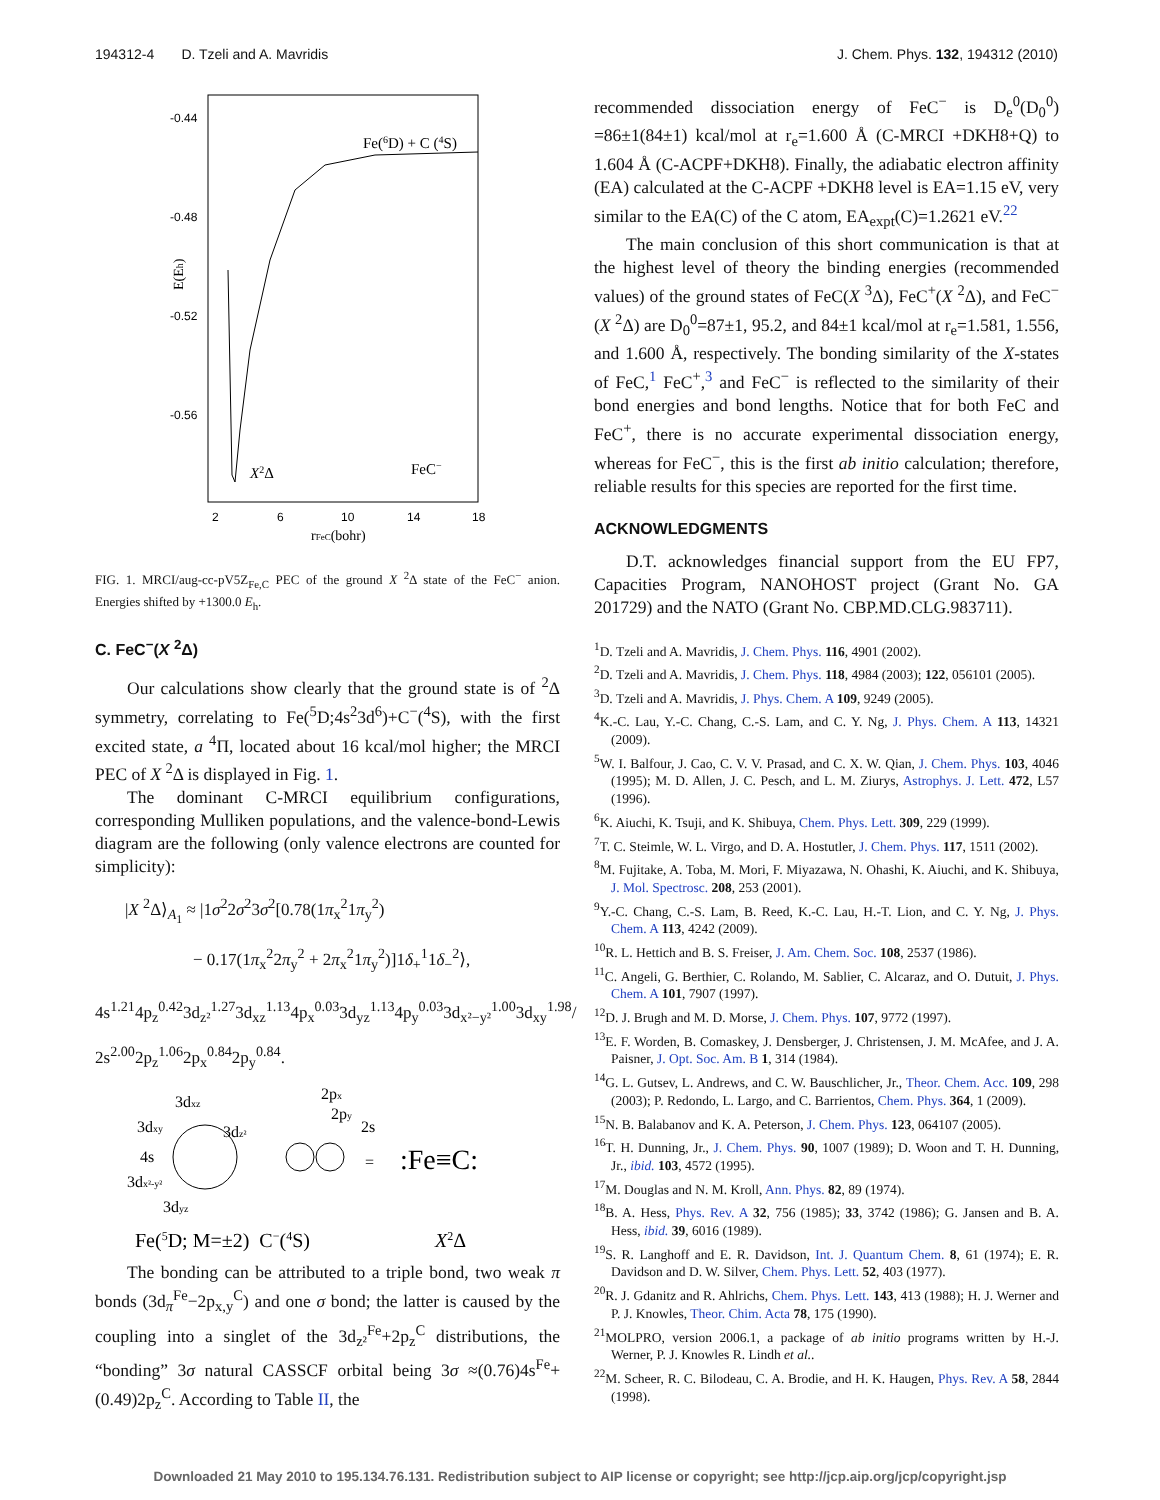194312-4 D. Tzeli and A. Mavridis J. Chem. Phys. 132, 194312 (2010)
-0.44
-0.48
-0.52
-0.56
2
6
10
14
18
Fe(6D) + C (4S)
X2Δ
FeC−
E(Eh)
rFeC(bohr)
FIG. 1. MRCI/aug-cc-pV5Z<sub>Fe,C</sub> PEC of the ground X <sup>2</sup>Δ state of the FeC<sup>−</sup> anion. Energies shifted by +1300.0 E<sub>h</sub>.
C. FeC<sup>−</sup>(X <sup>2</sup>Δ)
Our calculations show clearly that the ground state is of <sup>2</sup>Δ symmetry, correlating to Fe(<sup>5</sup>D;4s<sup>2</sup>3d<sup>6</sup>)+C<sup>−</sup>(<sup>4</sup>S), with the first excited state, a <sup>4</sup>Π, located about 16 kcal/mol higher; the MRCI PEC of X <sup>2</sup>Δ is displayed in Fig. 1.
The dominant C-MRCI equilibrium configurations, corresponding Mulliken populations, and the valence-bond-Lewis diagram are the following (only valence electrons are counted for simplicity):
|X <sup>2</sup>Δ⟩<sub>A<sub>1</sub></sub> ≈ |1σ<sup>2</sup>2σ<sup>2</sup>3σ<sup>2</sup>[0.78(1π<sub>x</sub><sup>2</sup>1π<sub>y</sub><sup>2</sup>)
− 0.17(1π<sub>x</sub><sup>2</sup>2π<sub>y</sub><sup>2</sup> + 2π<sub>x</sub><sup>2</sup>1π<sub>y</sub><sup>2</sup>)]1δ<sub>+</sub><sup>1</sup>1δ<sub>−</sub><sup>2</sup>⟩,
4s<sup>1.21</sup>4p<sub>z</sub><sup>0.42</sup>3d<sub>z²</sub><sup>1.27</sup>3d<sub>xz</sub><sup>1.13</sup>4p<sub>x</sub><sup>0.03</sup>3d<sub>yz</sub><sup>1.13</sup>4p<sub>y</sub><sup>0.03</sup>3d<sub>x²−y²</sub><sup>1.00</sup>3d<sub>xy</sub><sup>1.98</sup>/
2s<sup>2.00</sup>2p<sub>z</sub><sup>1.06</sup>2p<sub>x</sub><sup>0.84</sup>2p<sub>y</sub><sup>0.84</sup>.
3dxz
3dxy
4s
3dx²-y²
3dyz
3dz²
2px
2py
2s
=
:Fe≡C:
Fe(5D; M=±2) C−(4S)
X2Δ
The bonding can be attributed to a triple bond, two weak π bonds (3d<sub>π</sub><sup>Fe</sup>−2p<sub>x,y</sub><sup>C</sup>) and one σ bond; the latter is caused by the coupling into a singlet of the 3d<sub>z²</sub><sup>Fe</sup>+2p<sub>z</sub><sup>C</sup> distributions, the “bonding” 3σ natural CASSCF orbital being 3σ ≈(0.76)4s<sup>Fe</sup>+(0.49)2p<sub>z</sub><sup>C</sup>. According to Table II, the
recommended dissociation energy of FeC<sup>−</sup> is D<sub>e</sub><sup>0</sup>(D<sub>0</sub><sup>0</sup>) =86±1(84±1) kcal/mol at r<sub>e</sub>=1.600 Å (C-MRCI +DKH8+Q) to 1.604 Å (C-ACPF+DKH8). Finally, the adiabatic electron affinity (EA) calculated at the C-ACPF +DKH8 level is EA=1.15 eV, very similar to the EA(C) of the C atom, EA<sub>expt</sub>(C)=1.2621 eV.<sup>22</sup>
The main conclusion of this short communication is that at the highest level of theory the binding energies (recommended values) of the ground states of FeC(X <sup>3</sup>Δ), FeC<sup>+</sup>(X <sup>2</sup>Δ), and FeC<sup>−</sup>(X <sup>2</sup>Δ) are D<sub>0</sub><sup>0</sup>=87±1, 95.2, and 84±1 kcal/mol at r<sub>e</sub>=1.581, 1.556, and 1.600 Å, respectively. The bonding similarity of the X-states of FeC,<sup>1</sup> FeC<sup>+</sup>,<sup>3</sup> and FeC<sup>−</sup> is reflected to the similarity of their bond energies and bond lengths. Notice that for both FeC and FeC<sup>+</sup>, there is no accurate experimental dissociation energy, whereas for FeC<sup>−</sup>, this is the first ab initio calculation; therefore, reliable results for this species are reported for the first time.
ACKNOWLEDGMENTS
D.T. acknowledges financial support from the EU FP7, Capacities Program, NANOHOST project (Grant No. GA 201729) and the NATO (Grant No. CBP.MD.CLG.983711).
<sup>1</sup> D. Tzeli and A. Mavridis, J. Chem. Phys. 116, 4901 (2002).
<sup>2</sup> D. Tzeli and A. Mavridis, J. Chem. Phys. 118, 4984 (2003); 122, 056101 (2005).
<sup>3</sup> D. Tzeli and A. Mavridis, J. Phys. Chem. A 109, 9249 (2005).
<sup>4</sup> K.-C. Lau, Y.-C. Chang, C.-S. Lam, and C. Y. Ng, J. Phys. Chem. A 113, 14321 (2009).
<sup>5</sup> W. I. Balfour, J. Cao, C. V. V. Prasad, and C. X. W. Qian, J. Chem. Phys. 103, 4046 (1995); M. D. Allen, J. C. Pesch, and L. M. Ziurys, Astrophys. J. Lett. 472, L57 (1996).
<sup>6</sup> K. Aiuchi, K. Tsuji, and K. Shibuya, Chem. Phys. Lett. 309, 229 (1999).
<sup>7</sup> T. C. Steimle, W. L. Virgo, and D. A. Hostutler, J. Chem. Phys. 117, 1511 (2002).
<sup>8</sup> M. Fujitake, A. Toba, M. Mori, F. Miyazawa, N. Ohashi, K. Aiuchi, and K. Shibuya, J. Mol. Spectrosc. 208, 253 (2001).
<sup>9</sup> Y.-C. Chang, C.-S. Lam, B. Reed, K.-C. Lau, H.-T. Lion, and C. Y. Ng, J. Phys. Chem. A 113, 4242 (2009).
<sup>10</sup> R. L. Hettich and B. S. Freiser, J. Am. Chem. Soc. 108, 2537 (1986).
<sup>11</sup>C. Angeli, G. Berthier, C. Rolando, M. Sablier, C. Alcaraz, and O. Dutuit, J. Phys. Chem. A 101, 7907 (1997).
<sup>12</sup> D. J. Brugh and M. D. Morse, J. Chem. Phys. 107, 9772 (1997).
<sup>13</sup> E. F. Worden, B. Comaskey, J. Densberger, J. Christensen, J. M. McAfee, and J. A. Paisner, J. Opt. Soc. Am. B 1, 314 (1984).
<sup>14</sup> G. L. Gutsev, L. Andrews, and C. W. Bauschlicher, Jr., Theor. Chem. Acc. 109, 298 (2003); P. Redondo, L. Largo, and C. Barrientos, Chem. Phys. 364, 1 (2009).
<sup>15</sup>N. B. Balabanov and K. A. Peterson, J. Chem. Phys. 123, 064107 (2005).
<sup>16</sup> T. H. Dunning, Jr., J. Chem. Phys. 90, 1007 (1989); D. Woon and T. H. Dunning, Jr., ibid. 103, 4572 (1995).
<sup>17</sup> M. Douglas and N. M. Kroll, Ann. Phys. 82, 89 (1974).
<sup>18</sup>B. A. Hess, Phys. Rev. A 32, 756 (1985); 33, 3742 (1986); G. Jansen and B. A. Hess, ibid. 39, 6016 (1989).
<sup>19</sup>S. R. Langhoff and E. R. Davidson, Int. J. Quantum Chem. 8, 61 (1974); E. R. Davidson and D. W. Silver, Chem. Phys. Lett. 52, 403 (1977).
<sup>20</sup> R. J. Gdanitz and R. Ahlrichs, Chem. Phys. Lett. 143, 413 (1988); H. J. Werner and P. J. Knowles, Theor. Chim. Acta 78, 175 (1990).
<sup>21</sup> MOLPRO, version 2006.1, a package of ab initio programs written by H.-J. Werner, P. J. Knowles R. Lindh et al..
<sup>22</sup> M. Scheer, R. C. Bilodeau, C. A. Brodie, and H. K. Haugen, Phys. Rev. A 58, 2844 (1998).
Downloaded 21 May 2010 to 195.134.76.131. Redistribution subject to AIP license or copyright; see http://jcp.aip.org/jcp/copyright.jsp